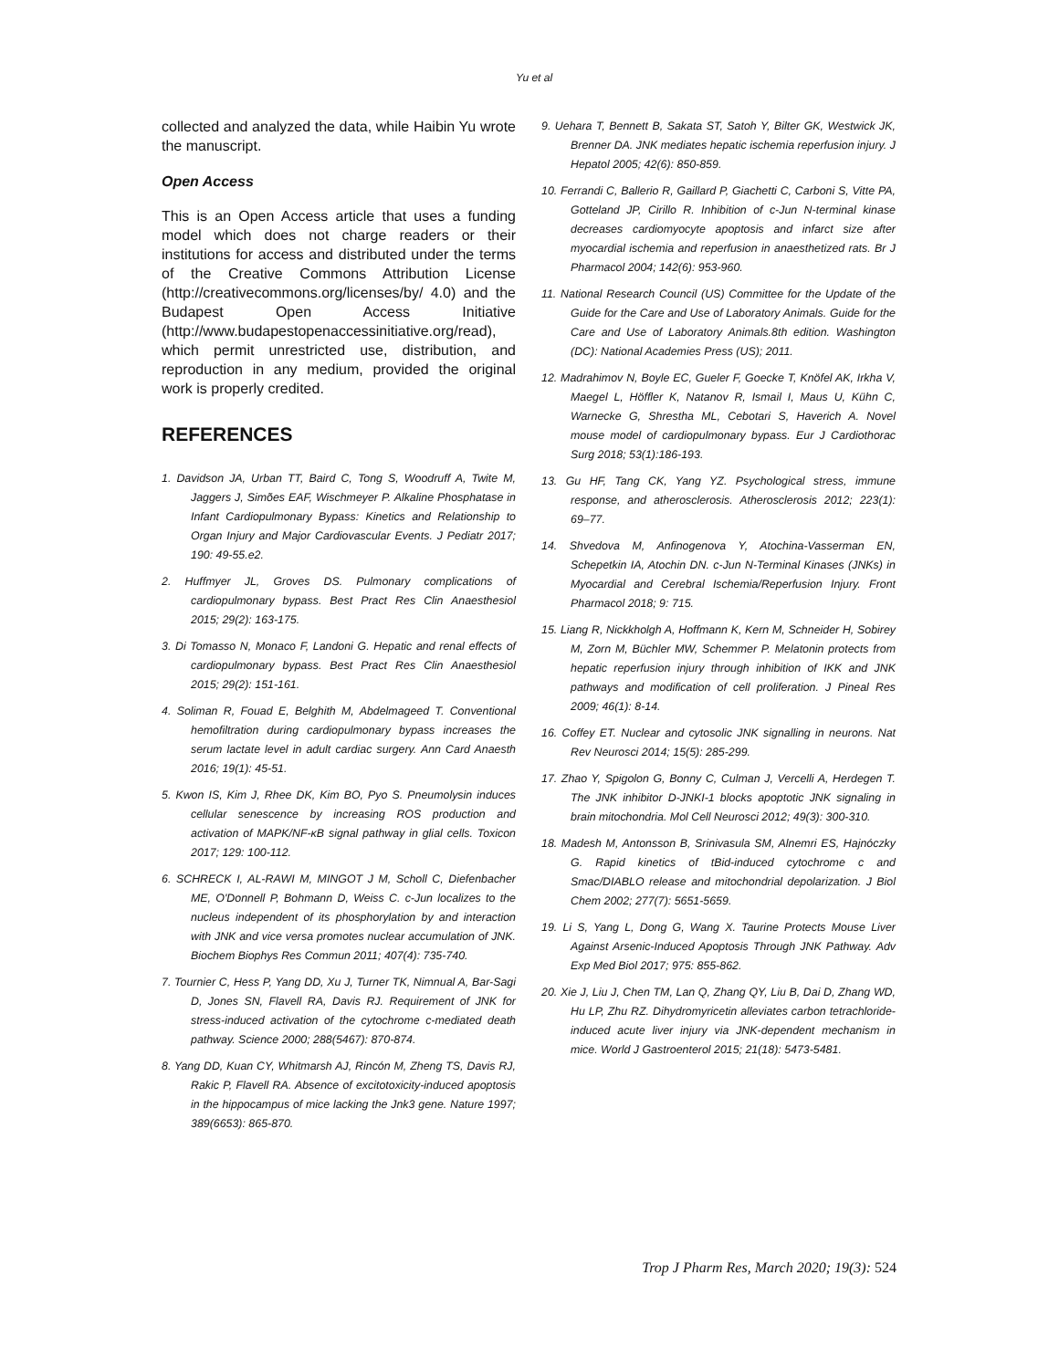Yu et al
collected and analyzed the data, while Haibin Yu wrote the manuscript.
Open Access
This is an Open Access article that uses a funding model which does not charge readers or their institutions for access and distributed under the terms of the Creative Commons Attribution License (http://creativecommons.org/licenses/by/ 4.0) and the Budapest Open Access Initiative (http://www.budapestopenaccessinitiative.org/read), which permit unrestricted use, distribution, and reproduction in any medium, provided the original work is properly credited.
REFERENCES
1. Davidson JA, Urban TT, Baird C, Tong S, Woodruff A, Twite M, Jaggers J, Simões EAF, Wischmeyer P. Alkaline Phosphatase in Infant Cardiopulmonary Bypass: Kinetics and Relationship to Organ Injury and Major Cardiovascular Events. J Pediatr 2017; 190: 49-55.e2.
2. Huffmyer JL, Groves DS. Pulmonary complications of cardiopulmonary bypass. Best Pract Res Clin Anaesthesiol 2015; 29(2): 163-175.
3. Di Tomasso N, Monaco F, Landoni G. Hepatic and renal effects of cardiopulmonary bypass. Best Pract Res Clin Anaesthesiol 2015; 29(2): 151-161.
4. Soliman R, Fouad E, Belghith M, Abdelmageed T. Conventional hemofiltration during cardiopulmonary bypass increases the serum lactate level in adult cardiac surgery. Ann Card Anaesth 2016; 19(1): 45-51.
5. Kwon IS, Kim J, Rhee DK, Kim BO, Pyo S. Pneumolysin induces cellular senescence by increasing ROS production and activation of MAPK/NF-κB signal pathway in glial cells. Toxicon 2017; 129: 100-112.
6. SCHRECK I, AL-RAWI M, MINGOT J M, Scholl C, Diefenbacher ME, O'Donnell P, Bohmann D, Weiss C. c-Jun localizes to the nucleus independent of its phosphorylation by and interaction with JNK and vice versa promotes nuclear accumulation of JNK. Biochem Biophys Res Commun 2011; 407(4): 735-740.
7. Tournier C, Hess P, Yang DD, Xu J, Turner TK, Nimnual A, Bar-Sagi D, Jones SN, Flavell RA, Davis RJ. Requirement of JNK for stress-induced activation of the cytochrome c-mediated death pathway. Science 2000; 288(5467): 870-874.
8. Yang DD, Kuan CY, Whitmarsh AJ, Rincón M, Zheng TS, Davis RJ, Rakic P, Flavell RA. Absence of excitotoxicity-induced apoptosis in the hippocampus of mice lacking the Jnk3 gene. Nature 1997; 389(6653): 865-870.
9. Uehara T, Bennett B, Sakata ST, Satoh Y, Bilter GK, Westwick JK, Brenner DA. JNK mediates hepatic ischemia reperfusion injury. J Hepatol 2005; 42(6): 850-859.
10. Ferrandi C, Ballerio R, Gaillard P, Giachetti C, Carboni S, Vitte PA, Gotteland JP, Cirillo R. Inhibition of c-Jun N-terminal kinase decreases cardiomyocyte apoptosis and infarct size after myocardial ischemia and reperfusion in anaesthetized rats. Br J Pharmacol 2004; 142(6): 953-960.
11. National Research Council (US) Committee for the Update of the Guide for the Care and Use of Laboratory Animals. Guide for the Care and Use of Laboratory Animals.8th edition. Washington (DC): National Academies Press (US); 2011.
12. Madrahimov N, Boyle EC, Gueler F, Goecke T, Knöfel AK, Irkha V, Maegel L, Höffler K, Natanov R, Ismail I, Maus U, Kühn C, Warnecke G, Shrestha ML, Cebotari S, Haverich A. Novel mouse model of cardiopulmonary bypass. Eur J Cardiothorac Surg 2018; 53(1):186-193.
13. Gu HF, Tang CK, Yang YZ. Psychological stress, immune response, and atherosclerosis. Atherosclerosis 2012; 223(1): 69–77.
14. Shvedova M, Anfinogenova Y, Atochina-Vasserman EN, Schepetkin IA, Atochin DN. c-Jun N-Terminal Kinases (JNKs) in Myocardial and Cerebral Ischemia/Reperfusion Injury. Front Pharmacol 2018; 9: 715.
15. Liang R, Nickkholgh A, Hoffmann K, Kern M, Schneider H, Sobirey M, Zorn M, Büchler MW, Schemmer P. Melatonin protects from hepatic reperfusion injury through inhibition of IKK and JNK pathways and modification of cell proliferation. J Pineal Res 2009; 46(1): 8-14.
16. Coffey ET. Nuclear and cytosolic JNK signalling in neurons. Nat Rev Neurosci 2014; 15(5): 285-299.
17. Zhao Y, Spigolon G, Bonny C, Culman J, Vercelli A, Herdegen T. The JNK inhibitor D-JNKI-1 blocks apoptotic JNK signaling in brain mitochondria. Mol Cell Neurosci 2012; 49(3): 300-310.
18. Madesh M, Antonsson B, Srinivasula SM, Alnemri ES, Hajnóczky G. Rapid kinetics of tBid-induced cytochrome c and Smac/DIABLO release and mitochondrial depolarization. J Biol Chem 2002; 277(7): 5651-5659.
19. Li S, Yang L, Dong G, Wang X. Taurine Protects Mouse Liver Against Arsenic-Induced Apoptosis Through JNK Pathway. Adv Exp Med Biol 2017; 975: 855-862.
20. Xie J, Liu J, Chen TM, Lan Q, Zhang QY, Liu B, Dai D, Zhang WD, Hu LP, Zhu RZ. Dihydromyricetin alleviates carbon tetrachloride-induced acute liver injury via JNK-dependent mechanism in mice. World J Gastroenterol 2015; 21(18): 5473-5481.
Trop J Pharm Res, March 2020; 19(3): 524